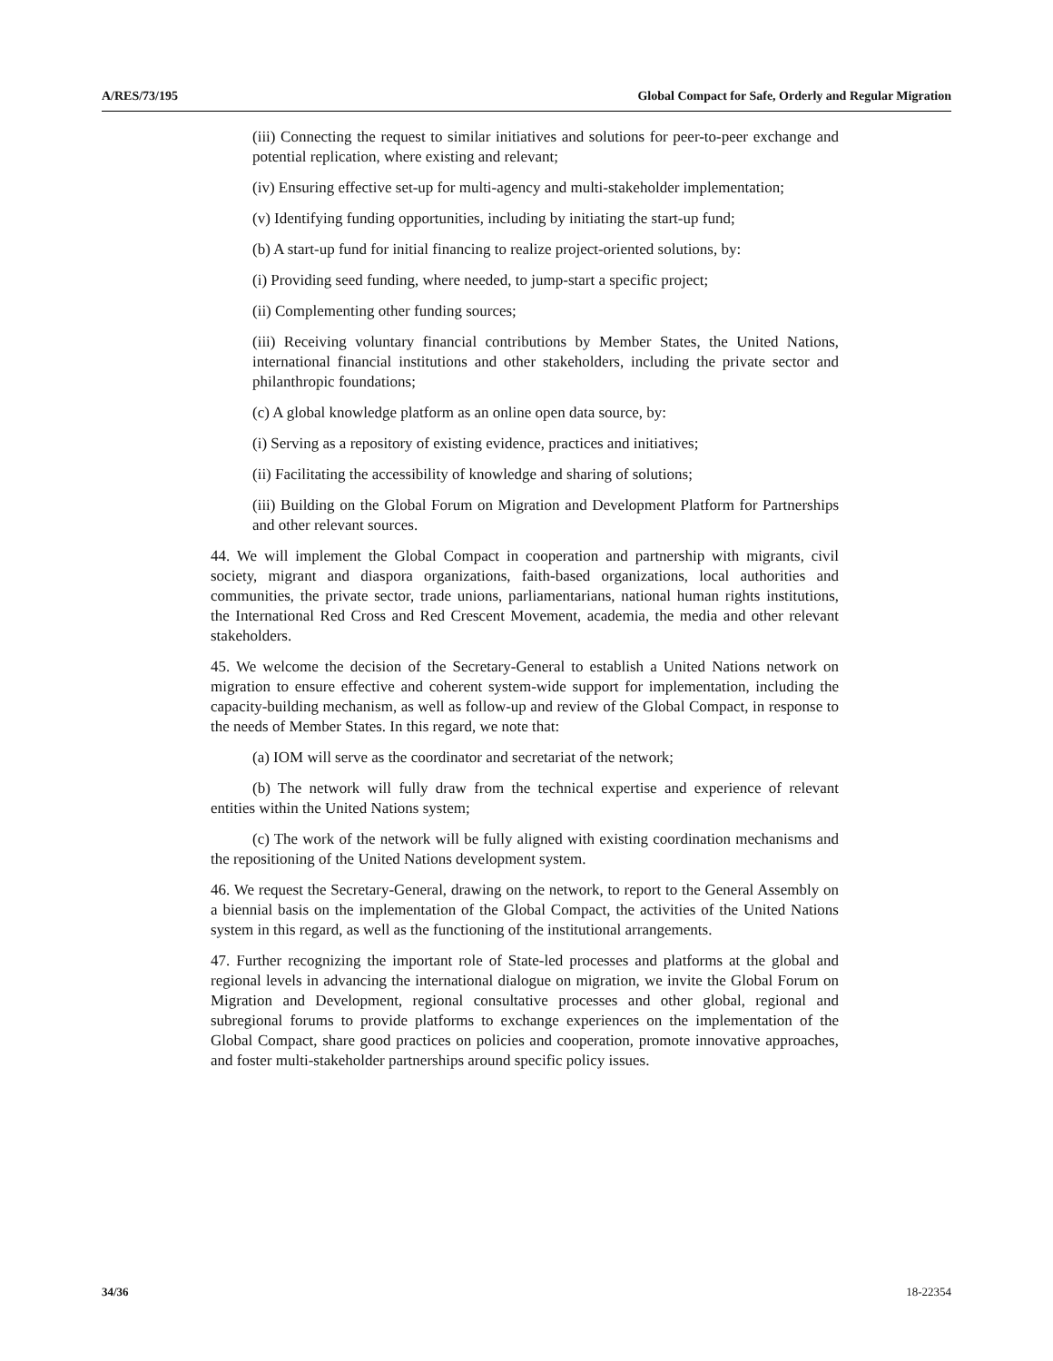A/RES/73/195 Global Compact for Safe, Orderly and Regular Migration
(iii) Connecting the request to similar initiatives and solutions for peer-to-peer exchange and potential replication, where existing and relevant;
(iv) Ensuring effective set-up for multi-agency and multi-stakeholder implementation;
(v) Identifying funding opportunities, including by initiating the start-up fund;
(b) A start-up fund for initial financing to realize project-oriented solutions, by:
(i) Providing seed funding, where needed, to jump-start a specific project;
(ii) Complementing other funding sources;
(iii) Receiving voluntary financial contributions by Member States, the United Nations, international financial institutions and other stakeholders, including the private sector and philanthropic foundations;
(c) A global knowledge platform as an online open data source, by:
(i) Serving as a repository of existing evidence, practices and initiatives;
(ii) Facilitating the accessibility of knowledge and sharing of solutions;
(iii) Building on the Global Forum on Migration and Development Platform for Partnerships and other relevant sources.
44. We will implement the Global Compact in cooperation and partnership with migrants, civil society, migrant and diaspora organizations, faith-based organizations, local authorities and communities, the private sector, trade unions, parliamentarians, national human rights institutions, the International Red Cross and Red Crescent Movement, academia, the media and other relevant stakeholders.
45. We welcome the decision of the Secretary-General to establish a United Nations network on migration to ensure effective and coherent system-wide support for implementation, including the capacity-building mechanism, as well as follow-up and review of the Global Compact, in response to the needs of Member States. In this regard, we note that:
(a) IOM will serve as the coordinator and secretariat of the network;
(b) The network will fully draw from the technical expertise and experience of relevant entities within the United Nations system;
(c) The work of the network will be fully aligned with existing coordination mechanisms and the repositioning of the United Nations development system.
46. We request the Secretary-General, drawing on the network, to report to the General Assembly on a biennial basis on the implementation of the Global Compact, the activities of the United Nations system in this regard, as well as the functioning of the institutional arrangements.
47. Further recognizing the important role of State-led processes and platforms at the global and regional levels in advancing the international dialogue on migration, we invite the Global Forum on Migration and Development, regional consultative processes and other global, regional and subregional forums to provide platforms to exchange experiences on the implementation of the Global Compact, share good practices on policies and cooperation, promote innovative approaches, and foster multi-stakeholder partnerships around specific policy issues.
34/36 18-22354